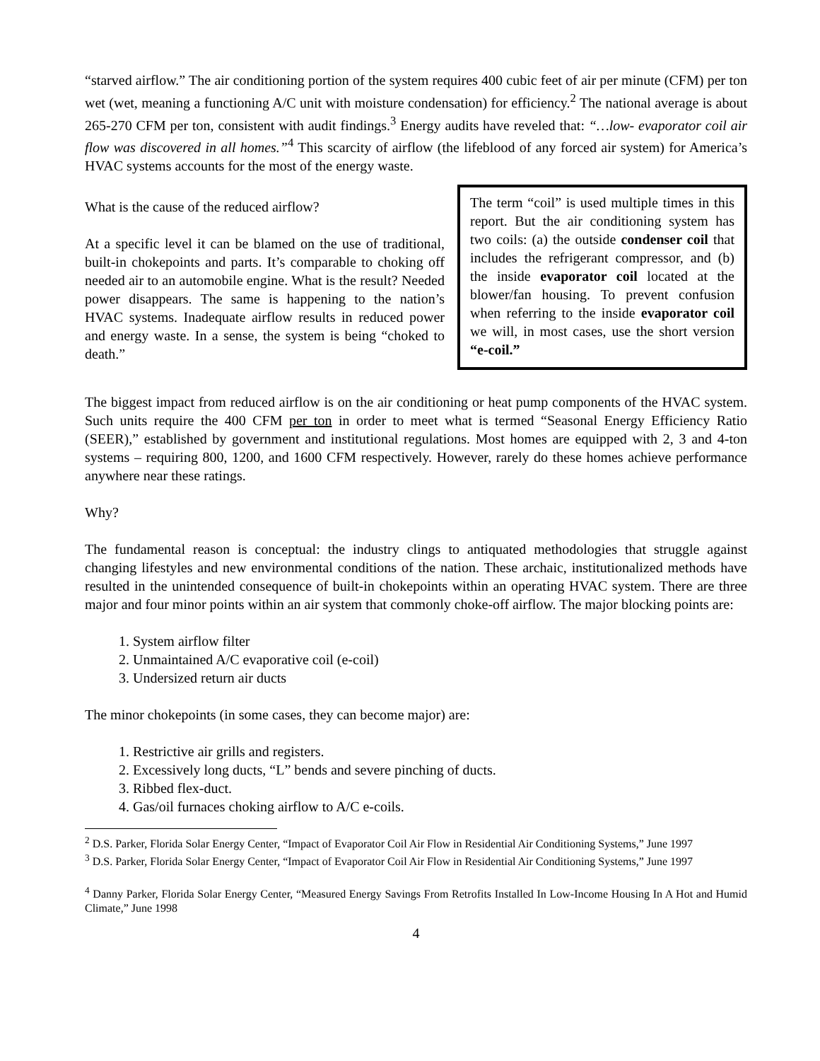“starved airflow.” The air conditioning portion of the system requires 400 cubic feet of air per minute (CFM) per ton wet (wet, meaning a functioning A/C unit with moisture condensation) for efficiency.<sup>2</sup> The national average is about 265-270 CFM per ton, consistent with audit findings.<sup>3</sup> Energy audits have reveled that: “…low- evaporator coil air flow was discovered in all homes.”<sup>4</sup> This scarcity of airflow (the lifeblood of any forced air system) for America’s HVAC systems accounts for the most of the energy waste.
What is the cause of the reduced airflow?
At a specific level it can be blamed on the use of traditional, built-in chokepoints and parts. It’s comparable to choking off needed air to an automobile engine. What is the result? Needed power disappears. The same is happening to the nation’s HVAC systems. Inadequate airflow results in reduced power and energy waste. In a sense, the system is being “choked to death.”
The term “coil” is used multiple times in this report. But the air conditioning system has two coils: (a) the outside condenser coil that includes the refrigerant compressor, and (b) the inside evaporator coil located at the blower/fan housing. To prevent confusion when referring to the inside evaporator coil we will, in most cases, use the short version “e-coil.”
The biggest impact from reduced airflow is on the air conditioning or heat pump components of the HVAC system. Such units require the 400 CFM per ton in order to meet what is termed “Seasonal Energy Efficiency Ratio (SEER),” established by government and institutional regulations. Most homes are equipped with 2, 3 and 4-ton systems – requiring 800, 1200, and 1600 CFM respectively. However, rarely do these homes achieve performance anywhere near these ratings.
Why?
The fundamental reason is conceptual: the industry clings to antiquated methodologies that struggle against changing lifestyles and new environmental conditions of the nation. These archaic, institutionalized methods have resulted in the unintended consequence of built-in chokepoints within an operating HVAC system. There are three major and four minor points within an air system that commonly choke-off airflow. The major blocking points are:
1. System airflow filter
2. Unmaintained A/C evaporative coil (e-coil)
3. Undersized return air ducts
The minor chokepoints (in some cases, they can become major) are:
1. Restrictive air grills and registers.
2. Excessively long ducts, “L” bends and severe pinching of ducts.
3. Ribbed flex-duct.
4. Gas/oil furnaces choking airflow to A/C e-coils.
<sup>2</sup> D.S. Parker, Florida Solar Energy Center, “Impact of Evaporator Coil Air Flow in Residential Air Conditioning Systems,” June 1997
<sup>3</sup> D.S. Parker, Florida Solar Energy Center, “Impact of Evaporator Coil Air Flow in Residential Air Conditioning Systems,” June 1997
<sup>4</sup> Danny Parker, Florida Solar Energy Center, “Measured Energy Savings From Retrofits Installed In Low-Income Housing In A Hot and Humid Climate,” June 1998
4